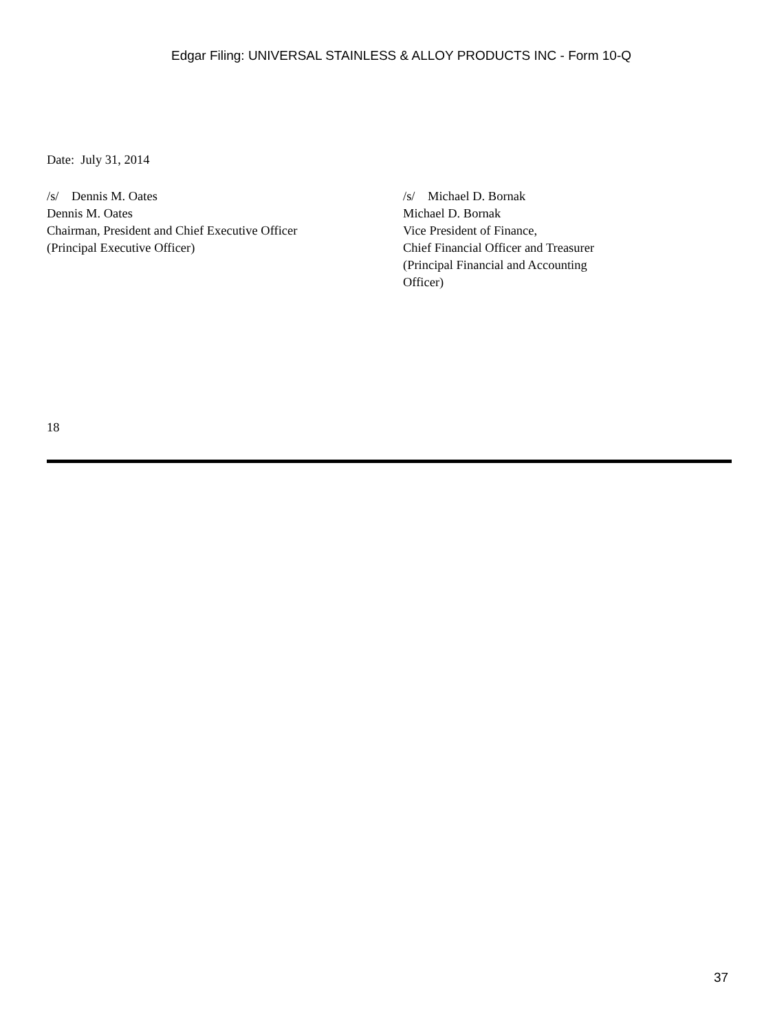Edgar Filing: UNIVERSAL STAINLESS & ALLOY PRODUCTS INC - Form 10-Q
Date: July 31, 2014
/s/ Dennis M. Oates
Dennis M. Oates
Chairman, President and Chief Executive Officer
(Principal Executive Officer)
/s/ Michael D. Bornak
Michael D. Bornak
Vice President of Finance,
Chief Financial Officer and Treasurer
(Principal Financial and Accounting
Officer)
18
37